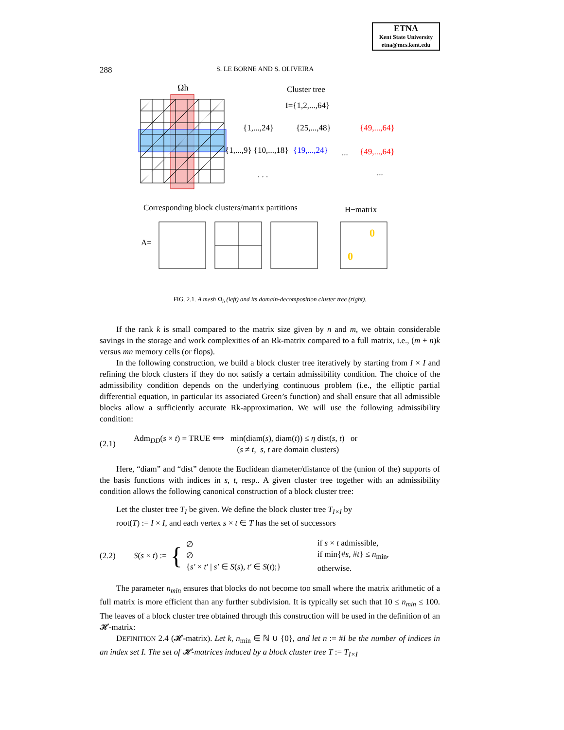ETNA
Kent State University
etna@mcs.kent.edu
288 S. LE BORNE AND S. OLIVEIRA
Ωh
Cluster tree
I={1,2,...,64}
{1,...,24}
{25,...,48}
{49,...,64}
{1,...,9} {10,...,18}
{19,...,24}
...
{49,...,64}
. . .
...
Corresponding block clusters/matrix partitions
H−matrix
A=
0
0
FIG. 2.1. A mesh Ω<sub>h</sub> (left) and its domain-decomposition cluster tree (right).
If the rank k is small compared to the matrix size given by n and m, we obtain considerable savings in the storage and work complexities of an Rk-matrix compared to a full matrix, i.e., (m + n)k versus mn memory cells (or flops).
In the following construction, we build a block cluster tree iteratively by starting from I × I and refining the block clusters if they do not satisfy a certain admissibility condition. The choice of the admissibility condition depends on the underlying continuous problem (i.e., the elliptic partial differential equation, in particular its associated Green’s function) and shall ensure that all admissible blocks allow a sufficiently accurate Rk-approximation. We will use the following admissibility condition:
(2.1) Adm<sub>DD</sub>(s × t) = TRUE ⟺ min(diam(s), diam(t)) ≤ η dist(s, t) or
(s ≠ t, s, t are domain clusters)
Here, “diam” and “dist” denote the Euclidean diameter/distance of the (union of the) supports of the basis functions with indices in s, t, resp.. A given cluster tree together with an admissibility condition allows the following canonical construction of a block cluster tree:
Let the cluster tree T<sub>I</sub> be given. We define the block cluster tree T<sub>I×I</sub> by
root(T) := I × I, and each vertex s × t ∈ T has the set of successors
(2.2) S(s × t) := { ∅
∅
{s′ × t′ | s′ ∈ S(s), t′ ∈ S(t);} if s × t admissible,
if min{#s, #t} ≤ n<sub>min</sub>,
otherwise.
The parameter n<sub>min</sub> ensures that blocks do not become too small where the matrix arithmetic of a full matrix is more efficient than any further subdivision. It is typically set such that 10 ≤ n<sub>min</sub> ≤ 100. The leaves of a block cluster tree obtained through this construction will be used in the definition of an 𝓗-matrix:
DEFINITION 2.4 (𝓗-matrix). Let k, n<sub>min</sub> ∈ ℕ ∪ {0}, and let n := #I be the number of indices in an index set I. The set of 𝓗-matrices induced by a block cluster tree T := T<sub>I×I</sub>